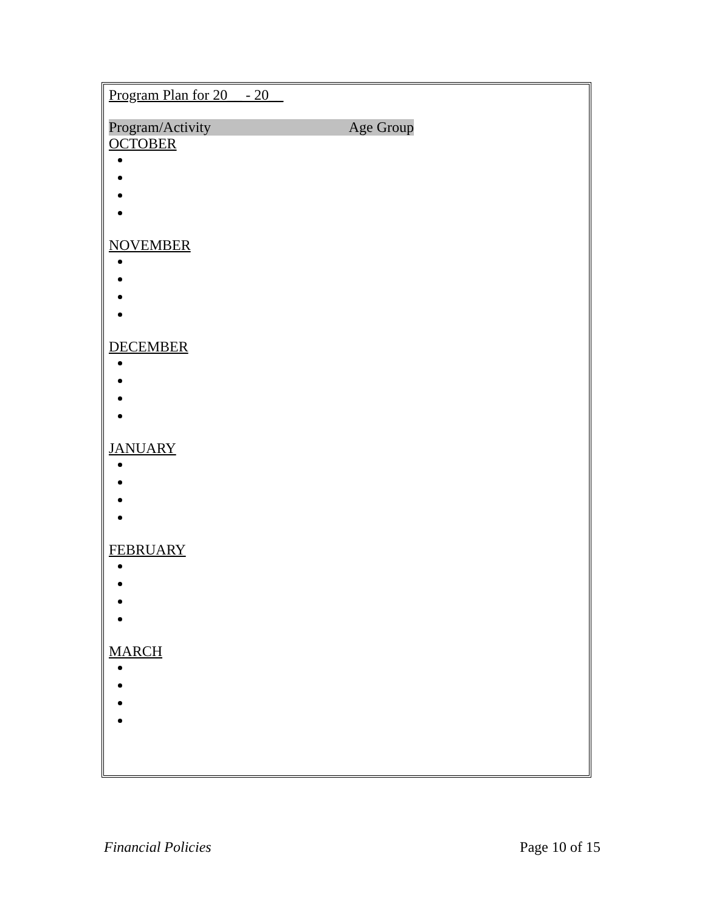Program Plan for 20__ - 20__
Program/Activity Age Group
OCTOBER
NOVEMBER
DECEMBER
JANUARY
FEBRUARY
MARCH
Financial Policies Page 10 of 15